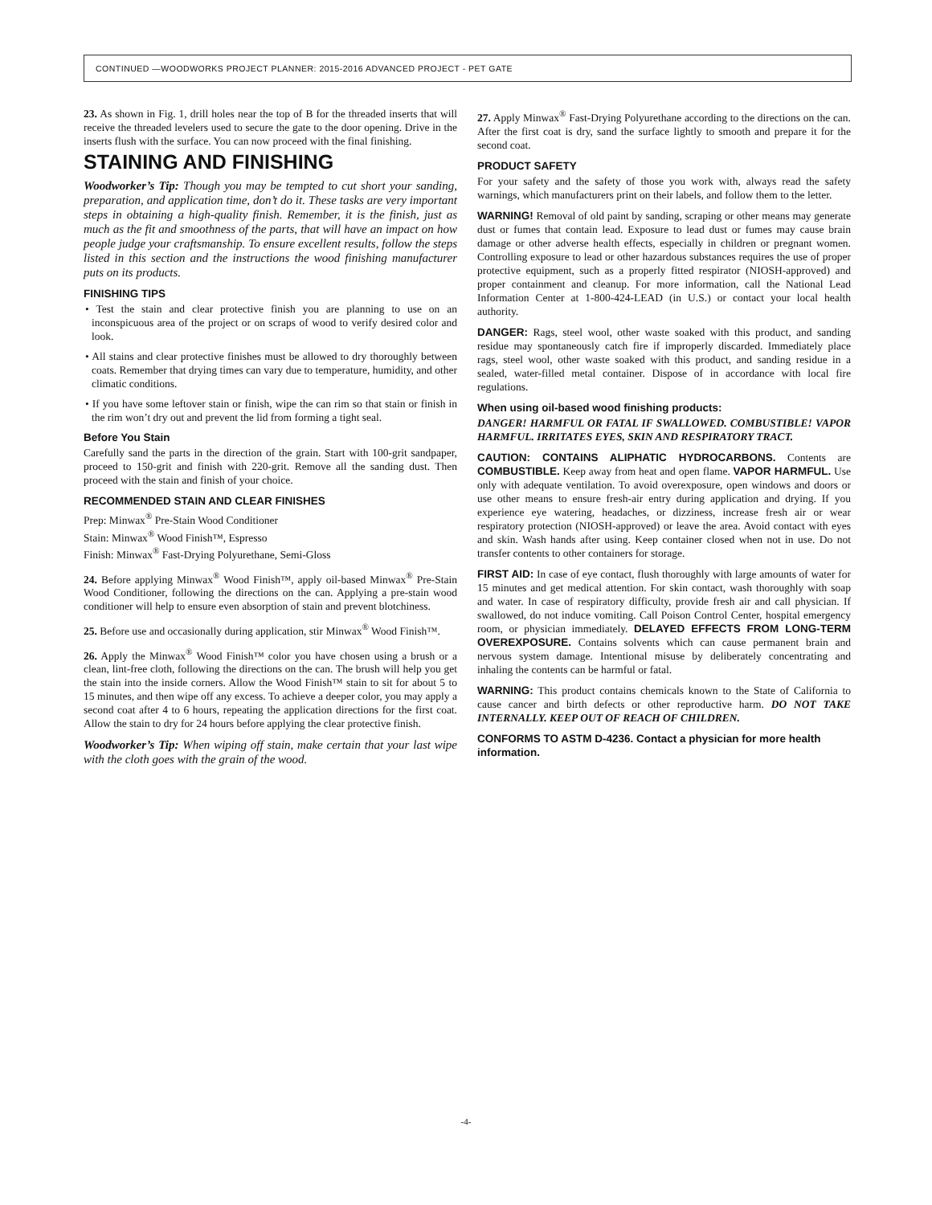CONTINUED —WOODWORKS PROJECT PLANNER: 2015-2016 ADVANCED PROJECT - PET GATE
23. As shown in Fig. 1, drill holes near the top of B for the threaded inserts that will receive the threaded levelers used to secure the gate to the door opening. Drive in the inserts flush with the surface. You can now proceed with the final finishing.
STAINING AND FINISHING
Woodworker’s Tip: Though you may be tempted to cut short your sanding, preparation, and application time, don’t do it. These tasks are very important steps in obtaining a high-quality finish. Remember, it is the finish, just as much as the fit and smoothness of the parts, that will have an impact on how people judge your craftsmanship. To ensure excellent results, follow the steps listed in this section and the instructions the wood finishing manufacturer puts on its products.
FINISHING TIPS
• Test the stain and clear protective finish you are planning to use on an inconspicuous area of the project or on scraps of wood to verify desired color and look.
• All stains and clear protective finishes must be allowed to dry thoroughly between coats. Remember that drying times can vary due to temperature, humidity, and other climatic conditions.
• If you have some leftover stain or finish, wipe the can rim so that stain or finish in the rim won’t dry out and prevent the lid from forming a tight seal.
Before You Stain
Carefully sand the parts in the direction of the grain. Start with 100-grit sandpaper, proceed to 150-grit and finish with 220-grit. Remove all the sanding dust. Then proceed with the stain and finish of your choice.
RECOMMENDED STAIN AND CLEAR FINISHES
Prep: Minwax<sup>®</sup> Pre-Stain Wood Conditioner
Stain: Minwax<sup>®</sup> Wood Finish™, Espresso
Finish: Minwax<sup>®</sup> Fast-Drying Polyurethane, Semi-Gloss
24. Before applying Minwax<sup>®</sup> Wood Finish™, apply oil-based Minwax<sup>®</sup> Pre-Stain Wood Conditioner, following the directions on the can. Applying a pre-stain wood conditioner will help to ensure even absorption of stain and prevent blotchiness.
25. Before use and occasionally during application, stir Minwax<sup>®</sup> Wood Finish™.
26. Apply the Minwax<sup>®</sup> Wood Finish™ color you have chosen using a brush or a clean, lint-free cloth, following the directions on the can. The brush will help you get the stain into the inside corners. Allow the Wood Finish™ stain to sit for about 5 to 15 minutes, and then wipe off any excess. To achieve a deeper color, you may apply a second coat after 4 to 6 hours, repeating the application directions for the first coat. Allow the stain to dry for 24 hours before applying the clear protective finish.
Woodworker’s Tip: When wiping off stain, make certain that your last wipe with the cloth goes with the grain of the wood.
27. Apply Minwax<sup>®</sup> Fast-Drying Polyurethane according to the directions on the can. After the first coat is dry, sand the surface lightly to smooth and prepare it for the second coat.
PRODUCT SAFETY
For your safety and the safety of those you work with, always read the safety warnings, which manufacturers print on their labels, and follow them to the letter.
WARNING! Removal of old paint by sanding, scraping or other means may generate dust or fumes that contain lead. Exposure to lead dust or fumes may cause brain damage or other adverse health effects, especially in children or pregnant women. Controlling exposure to lead or other hazardous substances requires the use of proper protective equipment, such as a properly fitted respirator (NIOSH-approved) and proper containment and cleanup. For more information, call the National Lead Information Center at 1-800-424-LEAD (in U.S.) or contact your local health authority.
DANGER: Rags, steel wool, other waste soaked with this product, and sanding residue may spontaneously catch fire if improperly discarded. Immediately place rags, steel wool, other waste soaked with this product, and sanding residue in a sealed, water-filled metal container. Dispose of in accordance with local fire regulations.
When using oil-based wood finishing products:
DANGER! HARMFUL OR FATAL IF SWALLOWED. COMBUSTIBLE! VAPOR HARMFUL. IRRITATES EYES, SKIN AND RESPIRATORY TRACT.
CAUTION: CONTAINS ALIPHATIC HYDROCARBONS. Contents are COMBUSTIBLE. Keep away from heat and open flame. VAPOR HARMFUL. Use only with adequate ventilation. To avoid overexposure, open windows and doors or use other means to ensure fresh-air entry during application and drying. If you experience eye watering, headaches, or dizziness, increase fresh air or wear respiratory protection (NIOSH-approved) or leave the area. Avoid contact with eyes and skin. Wash hands after using. Keep container closed when not in use. Do not transfer contents to other containers for storage.
FIRST AID: In case of eye contact, flush thoroughly with large amounts of water for 15 minutes and get medical attention. For skin contact, wash thoroughly with soap and water. In case of respiratory difficulty, provide fresh air and call physician. If swallowed, do not induce vomiting. Call Poison Control Center, hospital emergency room, or physician immediately. DELAYED EFFECTS FROM LONG-TERM OVEREXPOSURE. Contains solvents which can cause permanent brain and nervous system damage. Intentional misuse by deliberately concentrating and inhaling the contents can be harmful or fatal.
WARNING: This product contains chemicals known to the State of California to cause cancer and birth defects or other reproductive harm. DO NOT TAKE INTERNALLY. KEEP OUT OF REACH OF CHILDREN.
CONFORMS TO ASTM D-4236. Contact a physician for more health information.
-4-